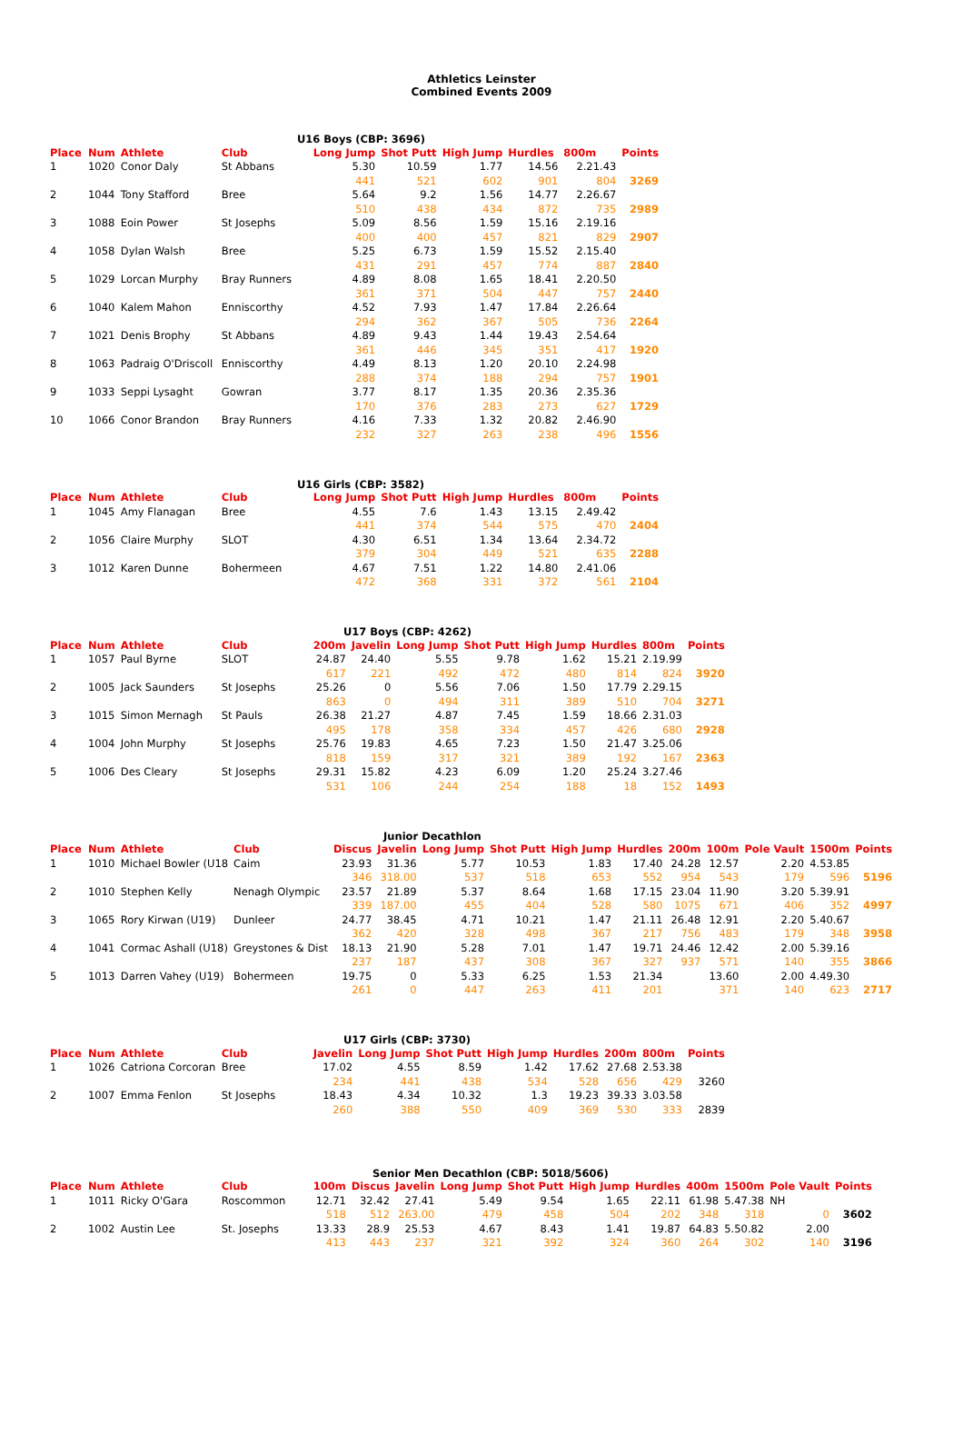Athletics Leinster
Combined Events 2009
U16 Boys (CBP: 3696)
| Place | Num | Athlete | Club | Long Jump | Shot Putt | High Jump | Hurdles | 800m | Points |
| --- | --- | --- | --- | --- | --- | --- | --- | --- | --- |
| 1 | 1020 | Conor Daly | St Abbans | 5.30 | 10.59 | 1.77 | 14.56 | 2.21.43 | |
| | | | | 441 | 521 | 602 | 901 | 804 | 3269 |
| 2 | 1044 | Tony Stafford | Bree | 5.64 | 9.2 | 1.56 | 14.77 | 2.26.67 | |
| | | | | 510 | 438 | 434 | 872 | 735 | 2989 |
| 3 | 1088 | Eoin Power | St Josephs | 5.09 | 8.56 | 1.59 | 15.16 | 2.19.16 | |
| | | | | 400 | 400 | 457 | 821 | 829 | 2907 |
| 4 | 1058 | Dylan Walsh | Bree | 5.25 | 6.73 | 1.59 | 15.52 | 2.15.40 | |
| | | | | 431 | 291 | 457 | 774 | 887 | 2840 |
| 5 | 1029 | Lorcan Murphy | Bray Runners | 4.89 | 8.08 | 1.65 | 18.41 | 2.20.50 | |
| | | | | 361 | 371 | 504 | 447 | 757 | 2440 |
| 6 | 1040 | Kalem Mahon | Enniscorthy | 4.52 | 7.93 | 1.47 | 17.84 | 2.26.64 | |
| | | | | 294 | 362 | 367 | 505 | 736 | 2264 |
| 7 | 1021 | Denis Brophy | St Abbans | 4.89 | 9.43 | 1.44 | 19.43 | 2.54.64 | |
| | | | | 361 | 446 | 345 | 351 | 417 | 1920 |
| 8 | 1063 | Padraig O'Driscoll | Enniscorthy | 4.49 | 8.13 | 1.20 | 20.10 | 2.24.98 | |
| | | | | 288 | 374 | 188 | 294 | 757 | 1901 |
| 9 | 1033 | Seppi Lysaght | Gowran | 3.77 | 8.17 | 1.35 | 20.36 | 2.35.36 | |
| | | | | 170 | 376 | 283 | 273 | 627 | 1729 |
| 10 | 1066 | Conor Brandon | Bray Runners | 4.16 | 7.33 | 1.32 | 20.82 | 2.46.90 | |
| | | | | 232 | 327 | 263 | 238 | 496 | 1556 |
U16 Girls (CBP: 3582)
| Place | Num | Athlete | Club | Long Jump | Shot Putt | High Jump | Hurdles | 800m | Points |
| --- | --- | --- | --- | --- | --- | --- | --- | --- | --- |
| 1 | 1045 | Amy Flanagan | Bree | 4.55 | 7.6 | 1.43 | 13.15 | 2.49.42 | |
| | | | | 441 | 374 | 544 | 575 | 470 | 2404 |
| 2 | 1056 | Claire Murphy | SLOT | 4.30 | 6.51 | 1.34 | 13.64 | 2.34.72 | |
| | | | | 379 | 304 | 449 | 521 | 635 | 2288 |
| 3 | 1012 | Karen Dunne | Bohermeen | 4.67 | 7.51 | 1.22 | 14.80 | 2.41.06 | |
| | | | | 472 | 368 | 331 | 372 | 561 | 2104 |
U17 Boys (CBP: 4262)
| Place | Num | Athlete | Club | 200m | Javelin | Long Jump | Shot Putt | High Jump | Hurdles | 800m | Points |
| --- | --- | --- | --- | --- | --- | --- | --- | --- | --- | --- | --- |
| 1 | 1057 | Paul Byrne | SLOT | 24.87 | 24.40 | 5.55 | 9.78 | 1.62 | 15.21 | 2.19.99 | |
| | | | | 617 | 221 | 492 | 472 | 480 | 814 | 824 | 3920 |
| 2 | 1005 | Jack Saunders | St Josephs | 25.26 | 0 | 5.56 | 7.06 | 1.50 | 17.79 | 2.29.15 | |
| | | | | 863 | 0 | 494 | 311 | 389 | 510 | 704 | 3271 |
| 3 | 1015 | Simon Mernagh | St Pauls | 26.38 | 21.27 | 4.87 | 7.45 | 1.59 | 18.66 | 2.31.03 | |
| | | | | 495 | 178 | 358 | 334 | 457 | 426 | 680 | 2928 |
| 4 | 1004 | John Murphy | St Josephs | 25.76 | 19.83 | 4.65 | 7.23 | 1.50 | 21.47 | 3.25.06 | |
| | | | | 818 | 159 | 317 | 321 | 389 | 192 | 167 | 2363 |
| 5 | 1006 | Des Cleary | St Josephs | 29.31 | 15.82 | 4.23 | 6.09 | 1.20 | 25.24 | 3.27.46 | |
| | | | | 531 | 106 | 244 | 254 | 188 | 18 | 152 | 1493 |
Junior Decathlon
| Place | Num | Athlete | Club | Discus | Javelin | Long Jump | Shot Putt | High Jump | Hurdles | 200m | 100m | Pole Vault | 1500m | Points |
| --- | --- | --- | --- | --- | --- | --- | --- | --- | --- | --- | --- | --- | --- | --- |
| 1 | 1010 | Michael Bowler (U18 | Caim | 23.93 | 31.36 | 5.77 | 10.53 | 1.83 | 17.40 | 24.28 | 12.57 | 2.20 | 4.53.85 | |
| | | | | 346 | 318.00 | 537 | 518 | 653 | 552 | 954 | 543 | 179 | 596 | 5196 |
| 2 | 1010 | Stephen Kelly | Nenagh Olympic | 23.57 | 21.89 | 5.37 | 8.64 | 1.68 | 17.15 | 23.04 | 11.90 | 3.20 | 5.39.91 | |
| | | | | 339 | 187.00 | 455 | 404 | 528 | 580 | 1075 | 671 | 406 | 352 | 4997 |
| 3 | 1065 | Rory Kirwan (U19) | Dunleer | 24.77 | 38.45 | 4.71 | 10.21 | 1.47 | 21.11 | 26.48 | 12.91 | 2.20 | 5.40.67 | |
| | | | | 362 | 420 | 328 | 498 | 367 | 217 | 756 | 483 | 179 | 348 | 3958 |
| 4 | 1041 | Cormac Ashall (U18) | Greystones & Dist | 18.13 | 21.90 | 5.28 | 7.01 | 1.47 | 19.71 | 24.46 | 12.42 | 2.00 | 5.39.16 | |
| | | | | 237 | 187 | 437 | 308 | 367 | 327 | 937 | 571 | 140 | 355 | 3866 |
| 5 | 1013 | Darren Vahey (U19) | Bohermeen | 19.75 | 0 | 5.33 | 6.25 | 1.53 | 21.34 | | 13.60 | 2.00 | 4.49.30 | |
| | | | | 261 | 0 | 447 | 263 | 411 | 201 | | 371 | 140 | 623 | 2717 |
U17 Girls (CBP: 3730)
| Place | Num | Athlete | Club | Javelin | Long Jump | Shot Putt | High Jump | Hurdles | 200m | 800m | Points |
| --- | --- | --- | --- | --- | --- | --- | --- | --- | --- | --- | --- |
| 1 | 1026 | Catriona Corcoran | Bree | 17.02 | 4.55 | 8.59 | 1.42 | 17.62 | 27.68 | 2.53.38 | |
| | | | | 234 | 441 | 438 | 534 | 528 | 656 | 429 | 3260 |
| 2 | 1007 | Emma Fenlon | St Josephs | 18.43 | 4.34 | 10.32 | 1.3 | 19.23 | 39.33 | 3.03.58 | |
| | | | | 260 | 388 | 550 | 409 | 369 | 530 | 333 | 2839 |
Senior Men Decathlon (CBP: 5018/5606)
| Place | Num | Athlete | Club | 100m | Discus | Javelin | Long Jump | Shot Putt | High Jump | Hurdles | 400m | 1500m | Pole Vault | Points |
| --- | --- | --- | --- | --- | --- | --- | --- | --- | --- | --- | --- | --- | --- | --- |
| 1 | 1011 | Ricky O'Gara | Roscommon | 12.71 | 32.42 | 27.41 | 5.49 | 9.54 | 1.65 | 22.11 | 61.98 | 5.47.38 | NH | |
| | | | | 518 | 512 | 263.00 | 479 | 458 | 504 | 202 | 348 | 318 | 0 | 3602 |
| 2 | 1002 | Austin Lee | St. Josephs | 13.33 | 28.9 | 25.53 | 4.67 | 8.43 | 1.41 | 19.87 | 64.83 | 5.50.82 | 2.00 | |
| | | | | 413 | 443 | 237 | 321 | 392 | 324 | 360 | 264 | 302 | 140 | 3196 |